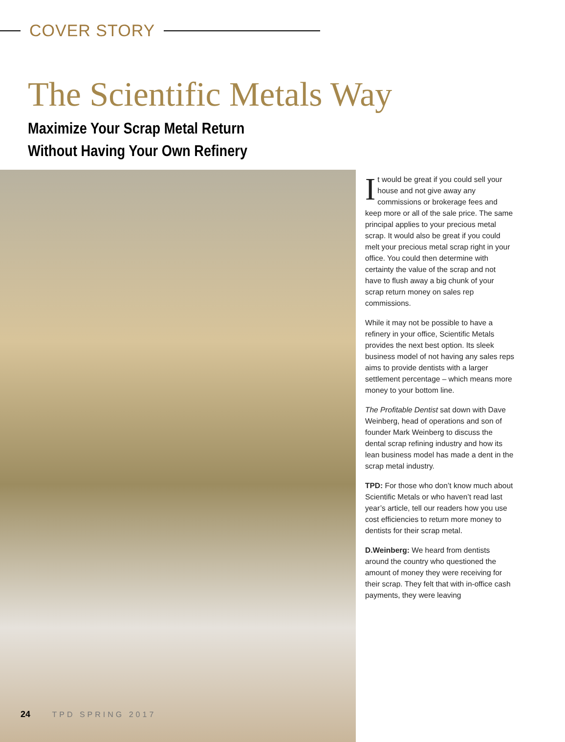COVER STORY
The Scientific Metals Way
Maximize Your Scrap Metal Return
Without Having Your Own Refinery
It would be great if you could sell your house and not give away any commissions or brokerage fees and keep more or all of the sale price. The same principal applies to your precious metal scrap. It would also be great if you could melt your precious metal scrap right in your office. You could then determine with certainty the value of the scrap and not have to flush away a big chunk of your scrap return money on sales rep commissions.
While it may not be possible to have a refinery in your office, Scientific Metals provides the next best option. Its sleek business model of not having any sales reps aims to provide dentists with a larger settlement percentage – which means more money to your bottom line.
The Profitable Dentist sat down with Dave Weinberg, head of operations and son of founder Mark Weinberg to discuss the dental scrap refining industry and how its lean business model has made a dent in the scrap metal industry.
TPD: For those who don’t know much about Scientific Metals or who haven’t read last year’s article, tell our readers how you use cost efficiencies to return more money to dentists for their scrap metal.
D.Weinberg: We heard from dentists around the country who questioned the amount of money they were receiving for their scrap. They felt that with in-office cash payments, they were leaving
24 TPD SPRING 2017